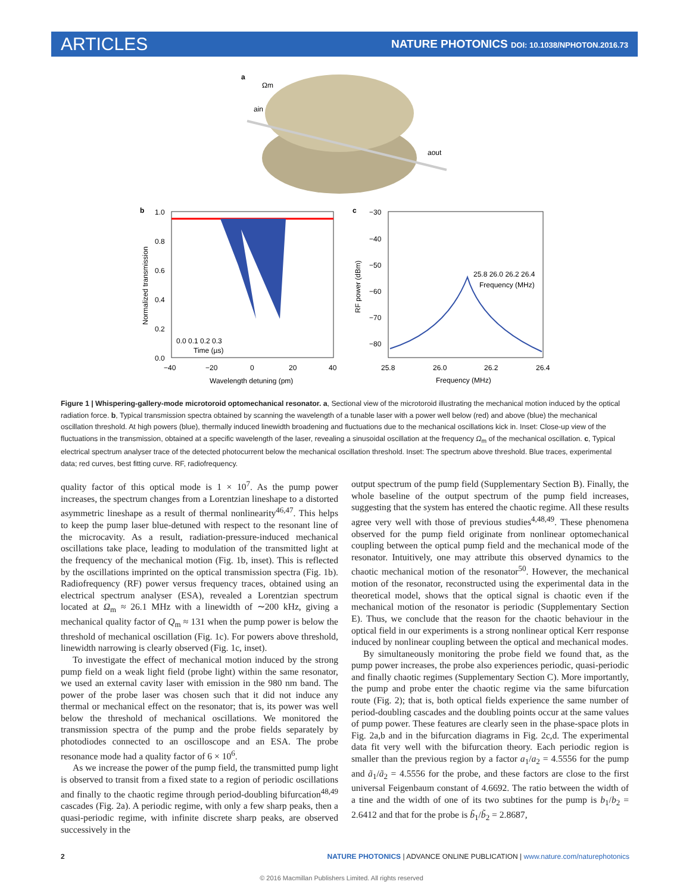ARTICLES NATURE PHOTONICS DOI: 10.1038/NPHOTON.2016.73
a
Ωm
ain
aout
b
1.0
0.8
0.6
0.4
0.2
0.0
−40
−20
0
20
40
Wavelength detuning (pm)
Normalized transmission
0.0 0.1 0.2 0.3
Time (µs)
c
−30
−40
−50
−60
−70
−80
25.8
26.0
26.2
26.4
Frequency (MHz)
RF power (dBm)
25.8 26.0 26.2 26.4
Frequency (MHz)
Figure 1 | Whispering-gallery-mode microtoroid optomechanical resonator. a, Sectional view of the microtoroid illustrating the mechanical motion induced by the optical radiation force. b, Typical transmission spectra obtained by scanning the wavelength of a tunable laser with a power well below (red) and above (blue) the mechanical oscillation threshold. At high powers (blue), thermally induced linewidth broadening and fluctuations due to the mechanical oscillations kick in. Inset: Close-up view of the fluctuations in the transmission, obtained at a specific wavelength of the laser, revealing a sinusoidal oscillation at the frequency Ω<sub>m</sub> of the mechanical oscillation. c, Typical electrical spectrum analyser trace of the detected photocurrent below the mechanical oscillation threshold. Inset: The spectrum above threshold. Blue traces, experimental data; red curves, best fitting curve. RF, radiofrequency.
quality factor of this optical mode is 1 × 10<sup>7</sup>. As the pump power increases, the spectrum changes from a Lorentzian lineshape to a distorted asymmetric lineshape as a result of thermal nonlinearity<sup>46,47</sup>. This helps to keep the pump laser blue-detuned with respect to the resonant line of the microcavity. As a result, radiation-pressure-induced mechanical oscillations take place, leading to modulation of the transmitted light at the frequency of the mechanical motion (Fig. 1b, inset). This is reflected by the oscillations imprinted on the optical transmission spectra (Fig. 1b). Radiofrequency (RF) power versus frequency traces, obtained using an electrical spectrum analyser (ESA), revealed a Lorentzian spectrum located at Ω<sub>m</sub> ≈ 26.1 MHz with a linewidth of ∼200 kHz, giving a mechanical quality factor of Q<sub>m</sub> ≈ 131 when the pump power is below the threshold of mechanical oscillation (Fig. 1c). For powers above threshold, linewidth narrowing is clearly observed (Fig. 1c, inset).
To investigate the effect of mechanical motion induced by the strong pump field on a weak light field (probe light) within the same resonator, we used an external cavity laser with emission in the 980 nm band. The power of the probe laser was chosen such that it did not induce any thermal or mechanical effect on the resonator; that is, its power was well below the threshold of mechanical oscillations. We monitored the transmission spectra of the pump and the probe fields separately by photodiodes connected to an oscilloscope and an ESA. The probe resonance mode had a quality factor of 6 × 10<sup>6</sup>.
As we increase the power of the pump field, the transmitted pump light is observed to transit from a fixed state to a region of periodic oscillations and finally to the chaotic regime through period-doubling bifurcation<sup>48,49</sup> cascades (Fig. 2a). A periodic regime, with only a few sharp peaks, then a quasi-periodic regime, with infinite discrete sharp peaks, are observed successively in the
output spectrum of the pump field (Supplementary Section B). Finally, the whole baseline of the output spectrum of the pump field increases, suggesting that the system has entered the chaotic regime. All these results agree very well with those of previous studies<sup>4,48,49</sup>. These phenomena observed for the pump field originate from nonlinear optomechanical coupling between the optical pump field and the mechanical mode of the resonator. Intuitively, one may attribute this observed dynamics to the chaotic mechanical motion of the resonator<sup>50</sup>. However, the mechanical motion of the resonator, reconstructed using the experimental data in the theoretical model, shows that the optical signal is chaotic even if the mechanical motion of the resonator is periodic (Supplementary Section E). Thus, we conclude that the reason for the chaotic behaviour in the optical field in our experiments is a strong nonlinear optical Kerr response induced by nonlinear coupling between the optical and mechanical modes.
By simultaneously monitoring the probe field we found that, as the pump power increases, the probe also experiences periodic, quasi-periodic and finally chaotic regimes (Supplementary Section C). More importantly, the pump and probe enter the chaotic regime via the same bifurcation route (Fig. 2); that is, both optical fields experience the same number of period-doubling cascades and the doubling points occur at the same values of pump power. These features are clearly seen in the phase-space plots in Fig. 2a,b and in the bifurcation diagrams in Fig. 2c,d. The experimental data fit very well with the bifurcation theory. Each periodic region is smaller than the previous region by a factor a<sub>1</sub>/a<sub>2</sub> = 4.5556 for the pump and ã<sub>1</sub>/ã<sub>2</sub> = 4.5556 for the probe, and these factors are close to the first universal Feigenbaum constant of 4.6692. The ratio between the width of a tine and the width of one of its two subtines for the pump is b<sub>1</sub>/b<sub>2</sub> = 2.6412 and that for the probe is b̃<sub>1</sub>/b̃<sub>2</sub> = 2.8687,
2 NATURE PHOTONICS | ADVANCE ONLINE PUBLICATION | www.nature.com/naturephotonics
© 2016 Macmillan Publishers Limited. All rights reserved